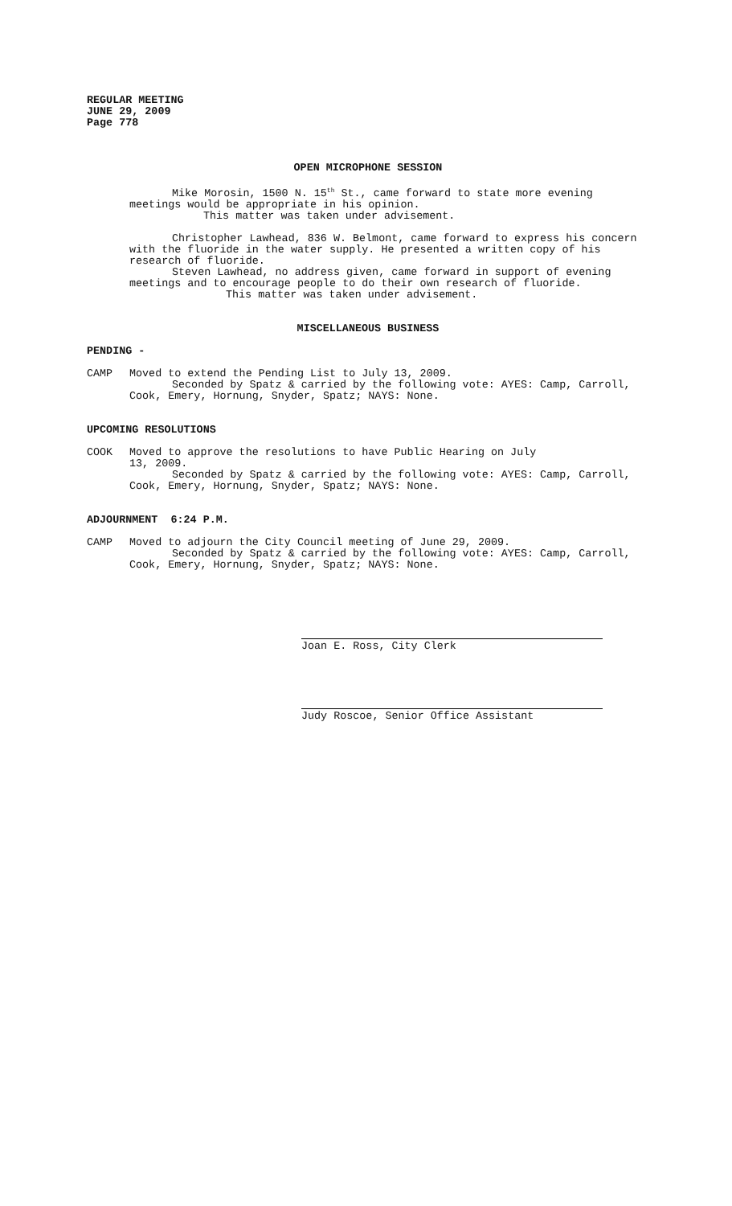REGULAR MEETING
JUNE 29, 2009
Page 778
OPEN MICROPHONE SESSION
Mike Morosin, 1500 N. 15<sup>th</sup> St., came forward to state more evening meetings would be appropriate in his opinion.
This matter was taken under advisement.
Christopher Lawhead, 836 W. Belmont, came forward to express his concern with the fluoride in the water supply. He presented a written copy of his research of fluoride.
Steven Lawhead, no address given, came forward in support of evening meetings and to encourage people to do their own research of fluoride.
This matter was taken under advisement.
MISCELLANEOUS BUSINESS
PENDING -
CAMP Moved to extend the Pending List to July 13, 2009.
Seconded by Spatz & carried by the following vote: AYES: Camp, Carroll, Cook, Emery, Hornung, Snyder, Spatz; NAYS: None.
UPCOMING RESOLUTIONS
COOK Moved to approve the resolutions to have Public Hearing on July
13, 2009.
Seconded by Spatz & carried by the following vote: AYES: Camp, Carroll, Cook, Emery, Hornung, Snyder, Spatz; NAYS: None.
ADJOURNMENT 6:24 P.M.
CAMP Moved to adjourn the City Council meeting of June 29, 2009.
Seconded by Spatz & carried by the following vote: AYES: Camp, Carroll, Cook, Emery, Hornung, Snyder, Spatz; NAYS: None.
Joan E. Ross, City Clerk
Judy Roscoe, Senior Office Assistant